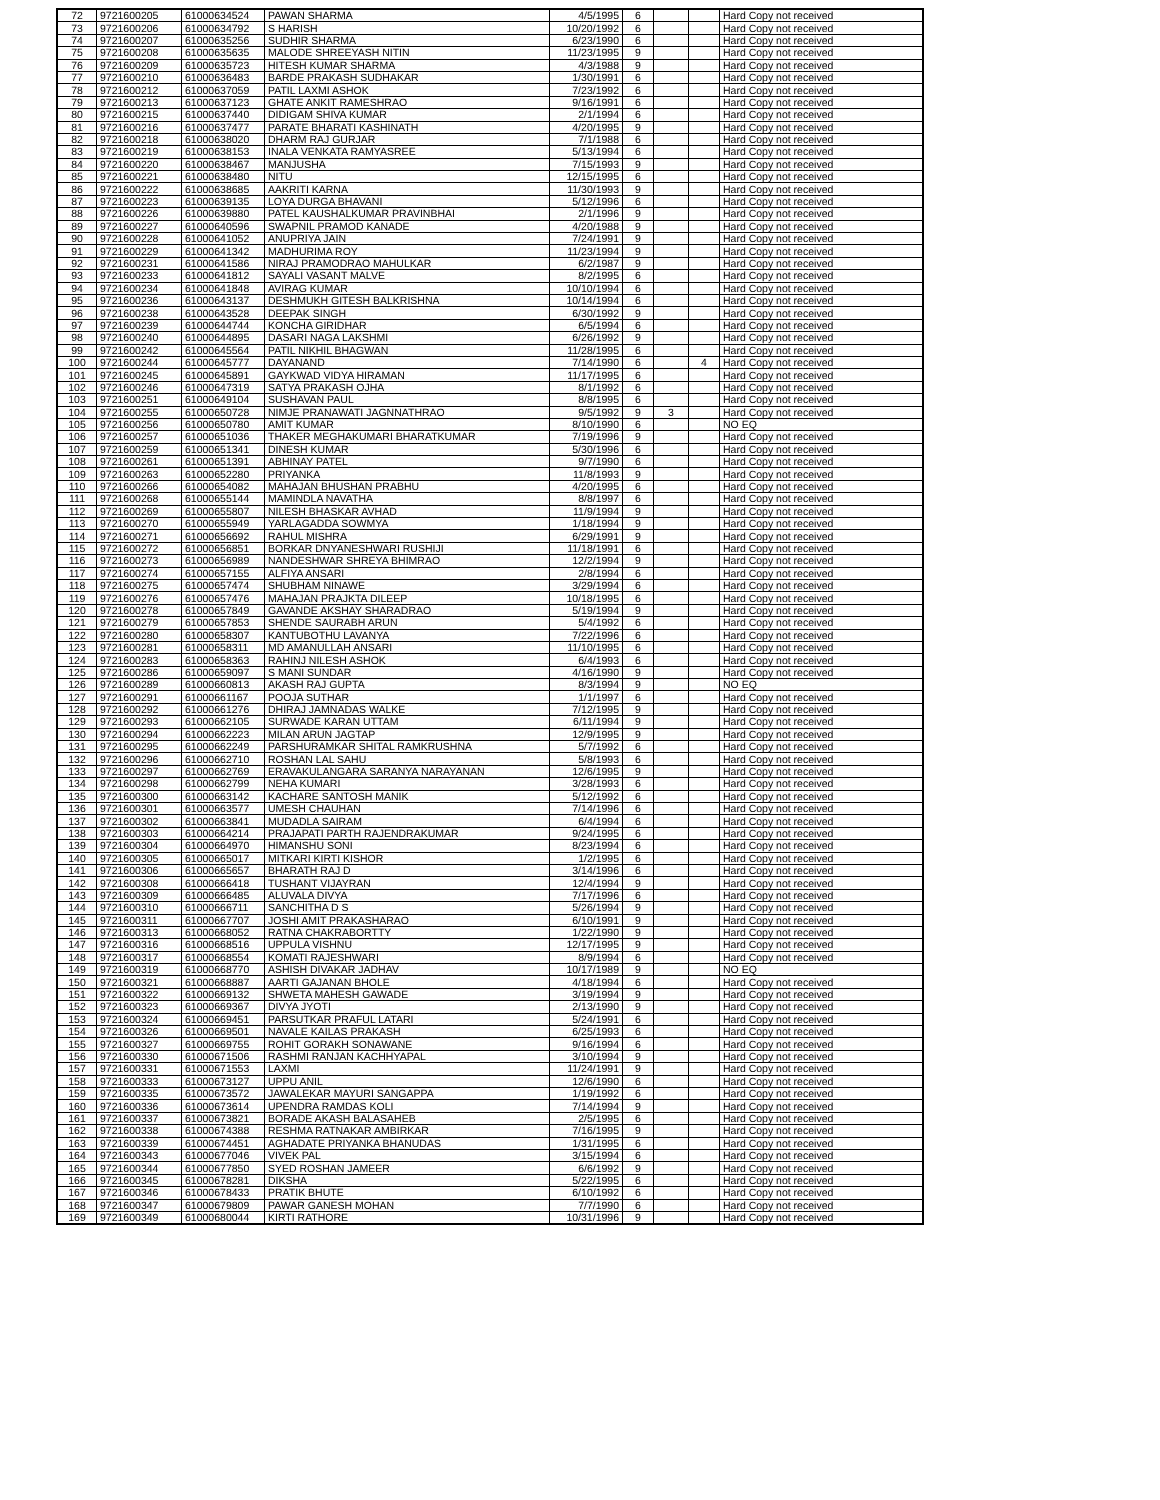| 72 | 9721600205 | 61000634524 | PAWAN SHARMA | 4/5/1995 | 6 | | | Hard Copy not received |
| 73 | 9721600206 | 61000634792 | S HARISH | 10/20/1992 | 6 | | | Hard Copy not received |
| 74 | 9721600207 | 61000635256 | SUDHIR SHARMA | 6/23/1990 | 6 | | | Hard Copy not received |
| 75 | 9721600208 | 61000635635 | MALODE SHREEYASH NITIN | 11/23/1995 | 9 | | | Hard Copy not received |
| 76 | 9721600209 | 61000635723 | HITESH KUMAR SHARMA | 4/3/1988 | 9 | | | Hard Copy not received |
| 77 | 9721600210 | 61000636483 | BARDE PRAKASH SUDHAKAR | 1/30/1991 | 6 | | | Hard Copy not received |
| 78 | 9721600212 | 61000637059 | PATIL LAXMI ASHOK | 7/23/1992 | 6 | | | Hard Copy not received |
| 79 | 9721600213 | 61000637123 | GHATE ANKIT RAMESHRAO | 9/16/1991 | 6 | | | Hard Copy not received |
| 80 | 9721600215 | 61000637440 | DIDIGAM SHIVA KUMAR | 2/1/1994 | 6 | | | Hard Copy not received |
| 81 | 9721600216 | 61000637477 | PARATE BHARATI KASHINATH | 4/20/1995 | 9 | | | Hard Copy not received |
| 82 | 9721600218 | 61000638020 | DHARM RAJ GURJAR | 7/1/1988 | 6 | | | Hard Copy not received |
| 83 | 9721600219 | 61000638153 | INALA VENKATA RAMYASREE | 5/13/1994 | 6 | | | Hard Copy not received |
| 84 | 9721600220 | 61000638467 | MANJUSHA | 7/15/1993 | 9 | | | Hard Copy not received |
| 85 | 9721600221 | 61000638480 | NITU | 12/15/1995 | 6 | | | Hard Copy not received |
| 86 | 9721600222 | 61000638685 | AAKRITI KARNA | 11/30/1993 | 9 | | | Hard Copy not received |
| 87 | 9721600223 | 61000639135 | LOYA DURGA BHAVANI | 5/12/1996 | 6 | | | Hard Copy not received |
| 88 | 9721600226 | 61000639880 | PATEL KAUSHALKUMAR PRAVINBHAI | 2/1/1996 | 9 | | | Hard Copy not received |
| 89 | 9721600227 | 61000640596 | SWAPNIL PRAMOD KANADE | 4/20/1988 | 9 | | | Hard Copy not received |
| 90 | 9721600228 | 61000641052 | ANUPRIYA JAIN | 7/24/1991 | 9 | | | Hard Copy not received |
| 91 | 9721600229 | 61000641342 | MADHURIMA ROY | 11/23/1994 | 9 | | | Hard Copy not received |
| 92 | 9721600231 | 61000641586 | NIRAJ PRAMODRAO MAHULKAR | 6/2/1987 | 9 | | | Hard Copy not received |
| 93 | 9721600233 | 61000641812 | SAYALI VASANT MALVE | 8/2/1995 | 6 | | | Hard Copy not received |
| 94 | 9721600234 | 61000641848 | AVIRAG KUMAR | 10/10/1994 | 6 | | | Hard Copy not received |
| 95 | 9721600236 | 61000643137 | DESHMUKH GITESH BALKRISHNA | 10/14/1994 | 6 | | | Hard Copy not received |
| 96 | 9721600238 | 61000643528 | DEEPAK SINGH | 6/30/1992 | 9 | | | Hard Copy not received |
| 97 | 9721600239 | 61000644744 | KONCHA GIRIDHAR | 6/5/1994 | 6 | | | Hard Copy not received |
| 98 | 9721600240 | 61000644895 | DASARI NAGA LAKSHMI | 6/26/1992 | 9 | | | Hard Copy not received |
| 99 | 9721600242 | 61000645564 | PATIL NIKHIL BHAGWAN | 11/28/1995 | 6 | | | Hard Copy not received |
| 100 | 9721600244 | 61000645777 | DAYANAND | 7/14/1990 | 6 | | 4 | Hard Copy not received |
| 101 | 9721600245 | 61000645891 | GAYKWAD VIDYA HIRAMAN | 11/17/1995 | 6 | | | Hard Copy not received |
| 102 | 9721600246 | 61000647319 | SATYA PRAKASH OJHA | 8/1/1992 | 6 | | | Hard Copy not received |
| 103 | 9721600251 | 61000649104 | SUSHAVAN PAUL | 8/8/1995 | 6 | | | Hard Copy not received |
| 104 | 9721600255 | 61000650728 | NIMJE PRANAWATI JAGNNATHRAO | 9/5/1992 | 9 | 3 | | Hard Copy not received |
| 105 | 9721600256 | 61000650780 | AMIT KUMAR | 8/10/1990 | 6 | | | NO EQ |
| 106 | 9721600257 | 61000651036 | THAKER MEGHAKUMARI BHARATKUMAR | 7/19/1996 | 9 | | | Hard Copy not received |
| 107 | 9721600259 | 61000651341 | DINESH KUMAR | 5/30/1996 | 6 | | | Hard Copy not received |
| 108 | 9721600261 | 61000651391 | ABHINAY PATEL | 9/7/1990 | 6 | | | Hard Copy not received |
| 109 | 9721600263 | 61000652280 | PRIYANKA | 11/8/1993 | 9 | | | Hard Copy not received |
| 110 | 9721600266 | 61000654082 | MAHAJAN BHUSHAN PRABHU | 4/20/1995 | 6 | | | Hard Copy not received |
| 111 | 9721600268 | 61000655144 | MAMINDLA NAVATHA | 8/8/1997 | 6 | | | Hard Copy not received |
| 112 | 9721600269 | 61000655807 | NILESH BHASKAR AVHAD | 11/9/1994 | 9 | | | Hard Copy not received |
| 113 | 9721600270 | 61000655949 | YARLAGADDA SOWMYA | 1/18/1994 | 9 | | | Hard Copy not received |
| 114 | 9721600271 | 61000656692 | RAHUL MISHRA | 6/29/1991 | 9 | | | Hard Copy not received |
| 115 | 9721600272 | 61000656851 | BORKAR DNYANESHWARI RUSHIJI | 11/18/1991 | 6 | | | Hard Copy not received |
| 116 | 9721600273 | 61000656989 | NANDESHWAR SHREYA BHIMRAO | 12/2/1994 | 9 | | | Hard Copy not received |
| 117 | 9721600274 | 61000657155 | ALFIYA ANSARI | 2/8/1994 | 6 | | | Hard Copy not received |
| 118 | 9721600275 | 61000657474 | SHUBHAM NINAWE | 3/29/1994 | 6 | | | Hard Copy not received |
| 119 | 9721600276 | 61000657476 | MAHAJAN PRAJKTA DILEEP | 10/18/1995 | 6 | | | Hard Copy not received |
| 120 | 9721600278 | 61000657849 | GAVANDE AKSHAY SHARADRAO | 5/19/1994 | 9 | | | Hard Copy not received |
| 121 | 9721600279 | 61000657853 | SHENDE SAURABH ARUN | 5/4/1992 | 6 | | | Hard Copy not received |
| 122 | 9721600280 | 61000658307 | KANTUBOTHU LAVANYA | 7/22/1996 | 6 | | | Hard Copy not received |
| 123 | 9721600281 | 61000658311 | MD AMANULLAH ANSARI | 11/10/1995 | 6 | | | Hard Copy not received |
| 124 | 9721600283 | 61000658363 | RAHINJ NILESH ASHOK | 6/4/1993 | 6 | | | Hard Copy not received |
| 125 | 9721600286 | 61000659097 | S MANI SUNDAR | 4/16/1990 | 9 | | | Hard Copy not received |
| 126 | 9721600289 | 61000660813 | AKASH RAJ GUPTA | 8/3/1994 | 9 | | | NO EQ |
| 127 | 9721600291 | 61000661167 | POOJA SUTHAR | 1/1/1997 | 6 | | | Hard Copy not received |
| 128 | 9721600292 | 61000661276 | DHIRAJ JAMNADAS WALKE | 7/12/1995 | 9 | | | Hard Copy not received |
| 129 | 9721600293 | 61000662105 | SURWADE KARAN UTTAM | 6/11/1994 | 9 | | | Hard Copy not received |
| 130 | 9721600294 | 61000662223 | MILAN ARUN JAGTAP | 12/9/1995 | 9 | | | Hard Copy not received |
| 131 | 9721600295 | 61000662249 | PARSHURAMKAR SHITAL RAMKRUSHNA | 5/7/1992 | 6 | | | Hard Copy not received |
| 132 | 9721600296 | 61000662710 | ROSHAN LAL SAHU | 5/8/1993 | 6 | | | Hard Copy not received |
| 133 | 9721600297 | 61000662769 | ERAVAKULANGARA SARANYA NARAYANAN | 12/6/1995 | 9 | | | Hard Copy not received |
| 134 | 9721600298 | 61000662799 | NEHA KUMARI | 3/28/1993 | 6 | | | Hard Copy not received |
| 135 | 9721600300 | 61000663142 | KACHARE SANTOSH MANIK | 5/12/1992 | 6 | | | Hard Copy not received |
| 136 | 9721600301 | 61000663577 | UMESH CHAUHAN | 7/14/1996 | 6 | | | Hard Copy not received |
| 137 | 9721600302 | 61000663841 | MUDADLA SAIRAM | 6/4/1994 | 6 | | | Hard Copy not received |
| 138 | 9721600303 | 61000664214 | PRAJAPATI PARTH RAJENDRAKUMAR | 9/24/1995 | 6 | | | Hard Copy not received |
| 139 | 9721600304 | 61000664970 | HIMANSHU SONI | 8/23/1994 | 6 | | | Hard Copy not received |
| 140 | 9721600305 | 61000665017 | MITKARI KIRTI KISHOR | 1/2/1995 | 6 | | | Hard Copy not received |
| 141 | 9721600306 | 61000665657 | BHARATH RAJ D | 3/14/1996 | 6 | | | Hard Copy not received |
| 142 | 9721600308 | 61000666418 | TUSHANT VIJAYRAN | 12/4/1994 | 9 | | | Hard Copy not received |
| 143 | 9721600309 | 61000666485 | ALUVALA DIVYA | 7/17/1996 | 6 | | | Hard Copy not received |
| 144 | 9721600310 | 61000666711 | SANCHITHA D S | 5/26/1994 | 9 | | | Hard Copy not received |
| 145 | 9721600311 | 61000667707 | JOSHI AMIT PRAKASHARAO | 6/10/1991 | 9 | | | Hard Copy not received |
| 146 | 9721600313 | 61000668052 | RATNA CHAKRABORTTY | 1/22/1990 | 9 | | | Hard Copy not received |
| 147 | 9721600316 | 61000668516 | UPPULA VISHNU | 12/17/1995 | 9 | | | Hard Copy not received |
| 148 | 9721600317 | 61000668554 | KOMATI RAJESHWARI | 8/9/1994 | 6 | | | Hard Copy not received |
| 149 | 9721600319 | 61000668770 | ASHISH DIVAKAR JADHAV | 10/17/1989 | 9 | | | NO EQ |
| 150 | 9721600321 | 61000668887 | AARTI GAJANAN BHOLE | 4/18/1994 | 6 | | | Hard Copy not received |
| 151 | 9721600322 | 61000669132 | SHWETA MAHESH GAWADE | 3/19/1994 | 9 | | | Hard Copy not received |
| 152 | 9721600323 | 61000669367 | DIVYA JYOTI | 2/13/1990 | 9 | | | Hard Copy not received |
| 153 | 9721600324 | 61000669451 | PARSUTKAR PRAFUL LATARI | 5/24/1991 | 6 | | | Hard Copy not received |
| 154 | 9721600326 | 61000669501 | NAVALE KAILAS PRAKASH | 6/25/1993 | 6 | | | Hard Copy not received |
| 155 | 9721600327 | 61000669755 | ROHIT GORAKH SONAWANE | 9/16/1994 | 6 | | | Hard Copy not received |
| 156 | 9721600330 | 61000671506 | RASHMI RANJAN KACHHYAPAL | 3/10/1994 | 9 | | | Hard Copy not received |
| 157 | 9721600331 | 61000671553 | LAXMI | 11/24/1991 | 9 | | | Hard Copy not received |
| 158 | 9721600333 | 61000673127 | UPPU ANIL | 12/6/1990 | 6 | | | Hard Copy not received |
| 159 | 9721600335 | 61000673572 | JAWALEKAR MAYURI SANGAPPA | 1/19/1992 | 6 | | | Hard Copy not received |
| 160 | 9721600336 | 61000673614 | UPENDRA RAMDAS KOLI | 7/14/1994 | 9 | | | Hard Copy not received |
| 161 | 9721600337 | 61000673821 | BORADE AKASH BALASAHEB | 2/5/1995 | 6 | | | Hard Copy not received |
| 162 | 9721600338 | 61000674388 | RESHMA RATNAKAR AMBIRKAR | 7/16/1995 | 9 | | | Hard Copy not received |
| 163 | 9721600339 | 61000674451 | AGHADATE PRIYANKA BHANUDAS | 1/31/1995 | 6 | | | Hard Copy not received |
| 164 | 9721600343 | 61000677046 | VIVEK PAL | 3/15/1994 | 6 | | | Hard Copy not received |
| 165 | 9721600344 | 61000677850 | SYED ROSHAN JAMEER | 6/6/1992 | 9 | | | Hard Copy not received |
| 166 | 9721600345 | 61000678281 | DIKSHA | 5/22/1995 | 6 | | | Hard Copy not received |
| 167 | 9721600346 | 61000678433 | PRATIK BHUTE | 6/10/1992 | 6 | | | Hard Copy not received |
| 168 | 9721600347 | 61000679809 | PAWAR GANESH MOHAN | 7/7/1990 | 6 | | | Hard Copy not received |
| 169 | 9721600349 | 61000680044 | KIRTI RATHORE | 10/31/1996 | 9 | | | Hard Copy not received |